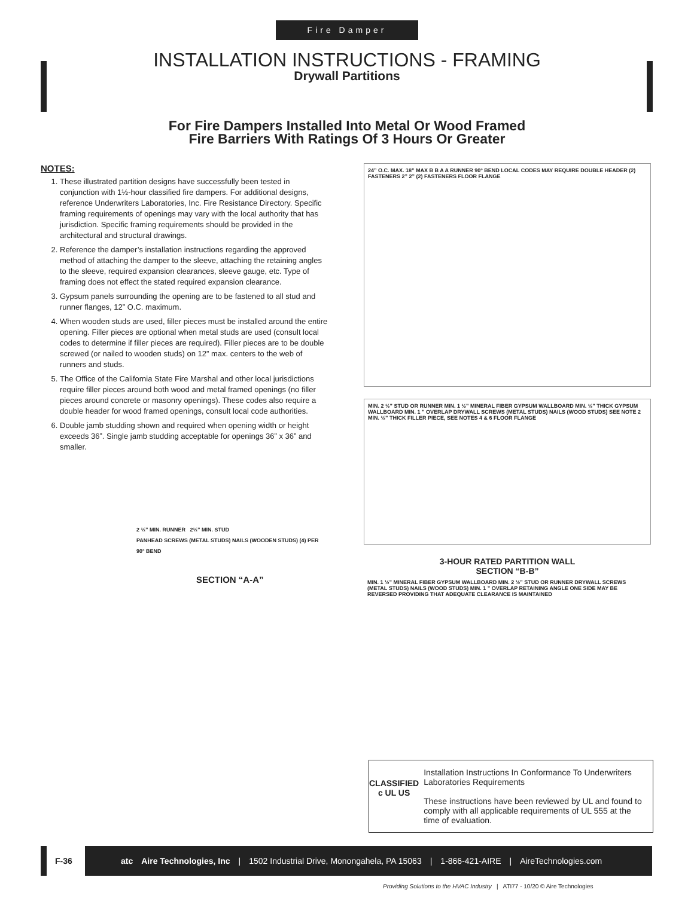Fire Damper
INSTALLATION INSTRUCTIONS - FRAMING
Drywall Partitions
For Fire Dampers Installed Into Metal Or Wood Framed
Fire Barriers With Ratings Of 3 Hours Or Greater
NOTES:
1. These illustrated partition designs have successfully been tested in conjunction with 1½-hour classified fire dampers. For additional designs, reference Underwriters Laboratories, Inc. Fire Resistance Directory. Specific framing requirements of openings may vary with the local authority that has jurisdiction. Specific framing requirements should be provided in the architectural and structural drawings.
2. Reference the damper’s installation instructions regarding the approved method of attaching the damper to the sleeve, attaching the retaining angles to the sleeve, required expansion clearances, sleeve gauge, etc. Type of framing does not effect the stated required expansion clearance.
3. Gypsum panels surrounding the opening are to be fastened to all stud and runner flanges, 12” O.C. maximum.
4. When wooden studs are used, filler pieces must be installed around the entire opening. Filler pieces are optional when metal studs are used (consult local codes to determine if filler pieces are required). Filler pieces are to be double screwed (or nailed to wooden studs) on 12” max. centers to the web of runners and studs.
5. The Office of the California State Fire Marshal and other local jurisdictions require filler pieces around both wood and metal framed openings (no filler pieces around concrete or masonry openings). These codes also require a double header for wood framed openings, consult local code authorities.
6. Double jamb studding shown and required when opening width or height exceeds 36”. Single jamb studding acceptable for openings 36” x 36” and smaller.
2 ½” MIN. RUNNER 2½” MIN. STUD
PANHEAD SCREWS (METAL STUDS) NAILS (WOODEN STUDS) (4) PER 90° BEND
SECTION “A-A”
24” O.C. MAX. 18” MAX B B A A RUNNER 90° BEND LOCAL CODES MAY REQUIRE DOUBLE HEADER (2) FASTENERS 2” 2” (2) FASTENERS FLOOR FLANGE
MIN. 2 ½” STUD OR RUNNER MIN. 1 ½” MINERAL FIBER GYPSUM WALLBOARD MIN. ½” THICK GYPSUM WALLBOARD MIN. 1 ” OVERLAP DRYWALL SCREWS (METAL STUDS) NAILS (WOOD STUDS) SEE NOTE 2 MIN. ½” THICK FILLER PIECE, SEE NOTES 4 & 6 FLOOR FLANGE
3-HOUR RATED PARTITION WALL
SECTION “B-B”
MIN. 1 ½” MINERAL FIBER GYPSUM WALLBOARD MIN. 2 ½” STUD OR RUNNER DRYWALL SCREWS (METAL STUDS) NAILS (WOOD STUDS) MIN. 1 ” OVERLAP RETAINING ANGLE ONE SIDE MAY BE REVERSED PROVIDING THAT ADEQUATE CLEARANCE IS MAINTAINED
CLASSIFIED
c UL US
Installation Instructions In Conformance To Underwriters Laboratories Requirements
These instructions have been reviewed by UL and found to comply with all applicable requirements of UL 555 at the time of evaluation.
F-36
atc Aire Technologies, Inc | 1502 Industrial Drive, Monongahela, PA 15063 | 1-866-421-AIRE | AireTechnologies.com
Providing Solutions to the HVAC Industry | ATI77 - 10/20 © Aire Technologies